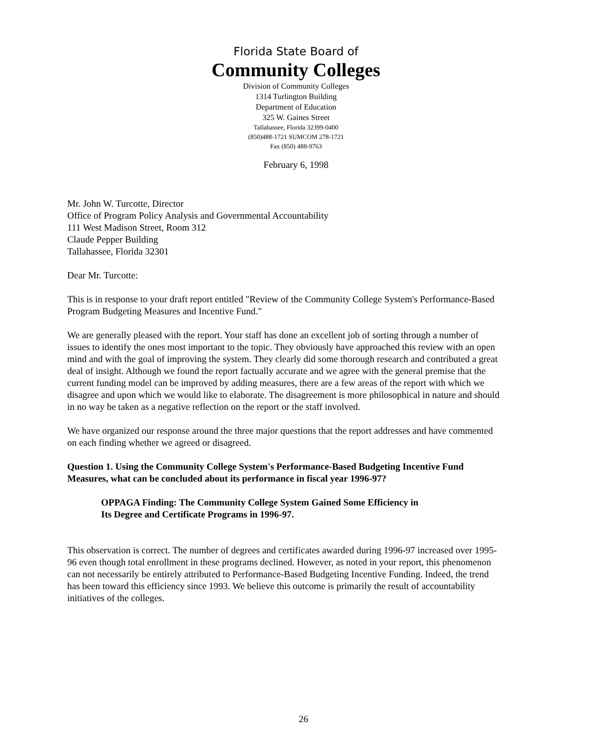Florida State Board of
Community Colleges
Division of Community Colleges
1314 Turlington Building
Department of Education
325 W. Gaines Street
Tallahassee, Florida 32399-0400
(850)488-1721 SUMCOM 278-1721
Fax (850) 488-9763
February 6, 1998
Mr. John W. Turcotte, Director
Office of Program Policy Analysis and Governmental Accountability
111 West Madison Street, Room 312
Claude Pepper Building
Tallahassee, Florida 32301
Dear Mr. Turcotte:
This is in response to your draft report entitled "Review of the Community College System's Performance-Based Program Budgeting Measures and Incentive Fund."
We are generally pleased with the report. Your staff has done an excellent job of sorting through a number of issues to identify the ones most important to the topic. They obviously have approached this review with an open mind and with the goal of improving the system. They clearly did some thorough research and contributed a great deal of insight. Although we found the report factually accurate and we agree with the general premise that the current funding model can be improved by adding measures, there are a few areas of the report with which we disagree and upon which we would like to elaborate. The disagreement is more philosophical in nature and should in no way be taken as a negative reflection on the report or the staff involved.
We have organized our response around the three major questions that the report addresses and have commented on each finding whether we agreed or disagreed.
Question 1. Using the Community College System's Performance-Based Budgeting Incentive Fund Measures, what can be concluded about its performance in fiscal year 1996-97?
OPPAGA Finding: The Community College System Gained Some Efficiency in
Its Degree and Certificate Programs in 1996-97.
This observation is correct. The number of degrees and certificates awarded during 1996-97 increased over 1995-96 even though total enrollment in these programs declined. However, as noted in your report, this phenomenon can not necessarily be entirely attributed to Performance-Based Budgeting Incentive Funding. Indeed, the trend has been toward this efficiency since 1993. We believe this outcome is primarily the result of accountability initiatives of the colleges.
26